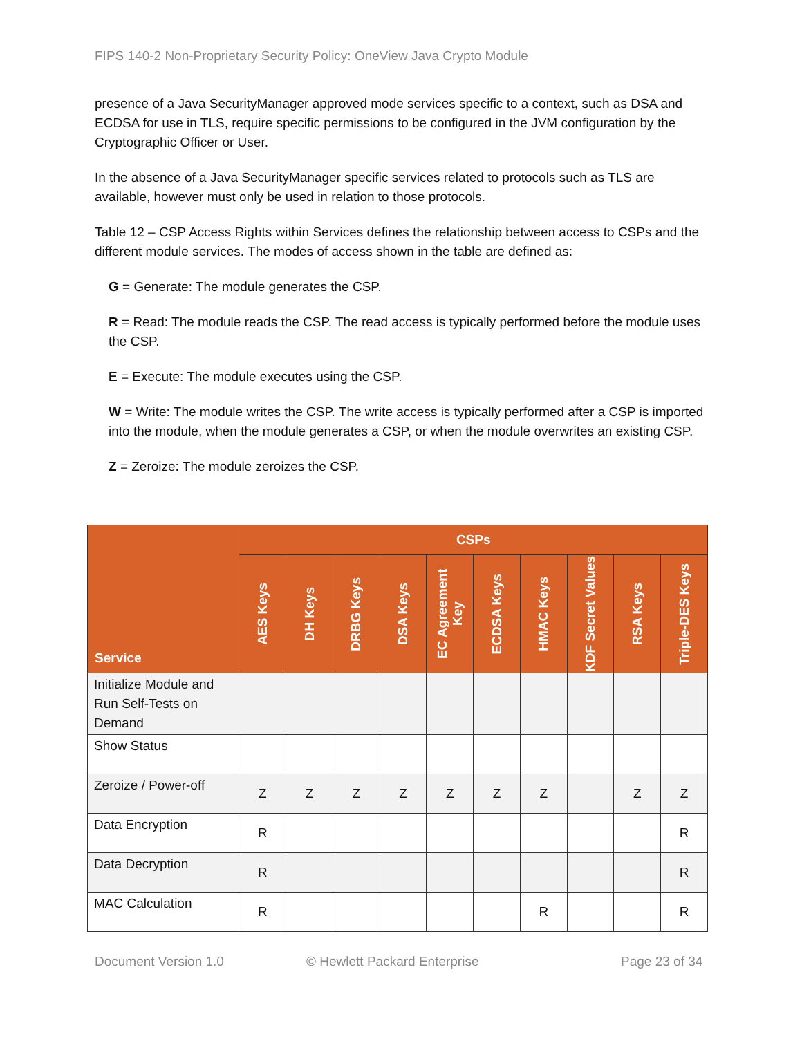FIPS 140-2 Non-Proprietary Security Policy: OneView Java Crypto Module
presence of a Java SecurityManager approved mode services specific to a context, such as DSA and ECDSA for use in TLS, require specific permissions to be configured in the JVM configuration by the Cryptographic Officer or User.
In the absence of a Java SecurityManager specific services related to protocols such as TLS are available, however must only be used in relation to those protocols.
Table 12 – CSP Access Rights within Services defines the relationship between access to CSPs and the different module services. The modes of access shown in the table are defined as:
G = Generate: The module generates the CSP.
R = Read: The module reads the CSP. The read access is typically performed before the module uses the CSP.
E = Execute: The module executes using the CSP.
W = Write: The module writes the CSP. The write access is typically performed after a CSP is imported into the module, when the module generates a CSP, or when the module overwrites an existing CSP.
Z = Zeroize: The module zeroizes the CSP.
| Service | CSPs | | | | | | | | | |
| --- | --- | --- | --- | --- | --- | --- | --- | --- | --- | --- |
| | AES Keys | DH Keys | DRBG Keys | DSA Keys | EC Agreement Key | ECDSA Keys | HMAC Keys | KDF Secret Values | RSA Keys | Triple-DES Keys |
| Initialize Module and Run Self-Tests on Demand | | | | | | | | | | |
| Show Status | | | | | | | | | | |
| Zeroize / Power-off | Z | Z | Z | Z | Z | Z | Z | | Z | Z |
| Data Encryption | R | | | | | | | | | R |
| Data Decryption | R | | | | | | | | | R |
| MAC Calculation | R | | | | | | R | | | R |
Document Version 1.0 © Hewlett Packard Enterprise Page 23 of 34